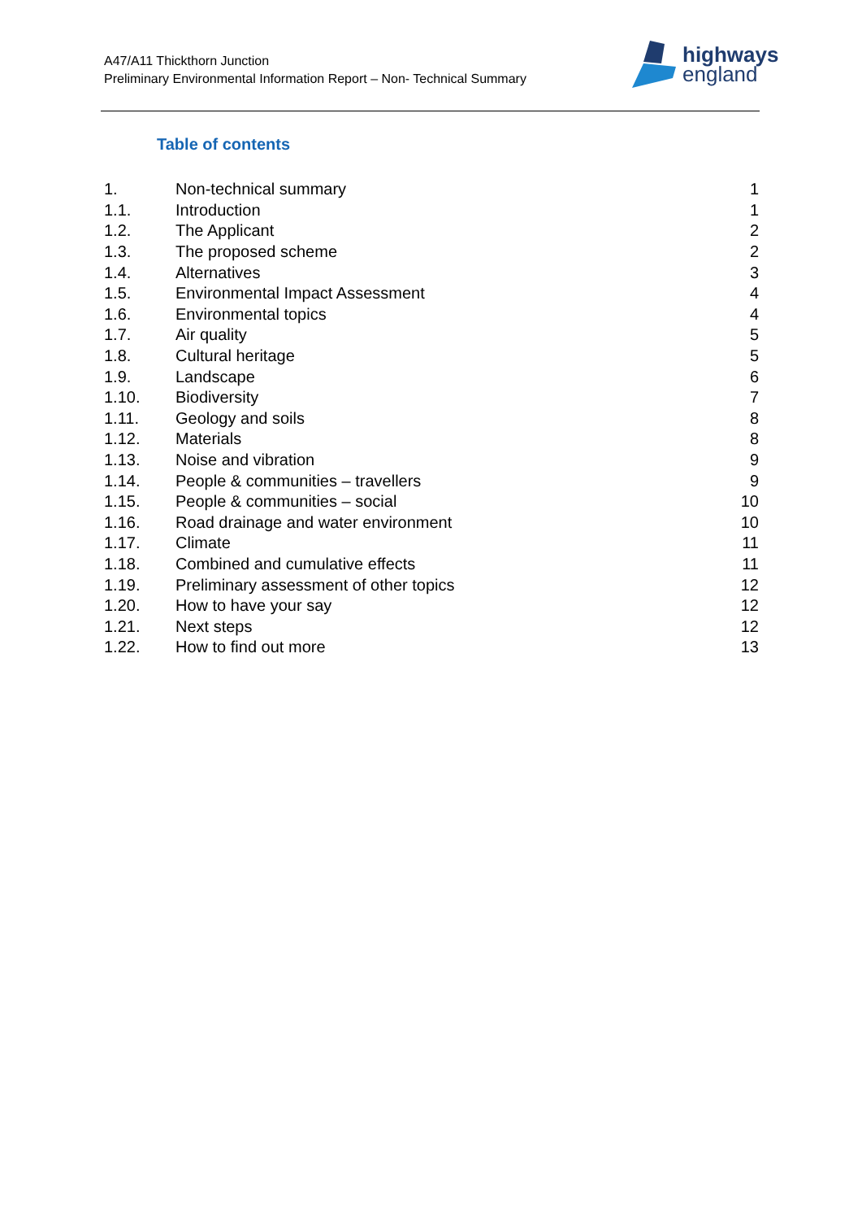A47/A11 Thickthorn Junction
Preliminary Environmental Information Report – Non- Technical Summary
highways
england
Table of contents
| 1. | Non-technical summary | 1 |
| 1.1. | Introduction | 1 |
| 1.2. | The Applicant | 2 |
| 1.3. | The proposed scheme | 2 |
| 1.4. | Alternatives | 3 |
| 1.5. | Environmental Impact Assessment | 4 |
| 1.6. | Environmental topics | 4 |
| 1.7. | Air quality | 5 |
| 1.8. | Cultural heritage | 5 |
| 1.9. | Landscape | 6 |
| 1.10. | Biodiversity | 7 |
| 1.11. | Geology and soils | 8 |
| 1.12. | Materials | 8 |
| 1.13. | Noise and vibration | 9 |
| 1.14. | People & communities – travellers | 9 |
| 1.15. | People & communities – social | 10 |
| 1.16. | Road drainage and water environment | 10 |
| 1.17. | Climate | 11 |
| 1.18. | Combined and cumulative effects | 11 |
| 1.19. | Preliminary assessment of other topics | 12 |
| 1.20. | How to have your say | 12 |
| 1.21. | Next steps | 12 |
| 1.22. | How to find out more | 13 |